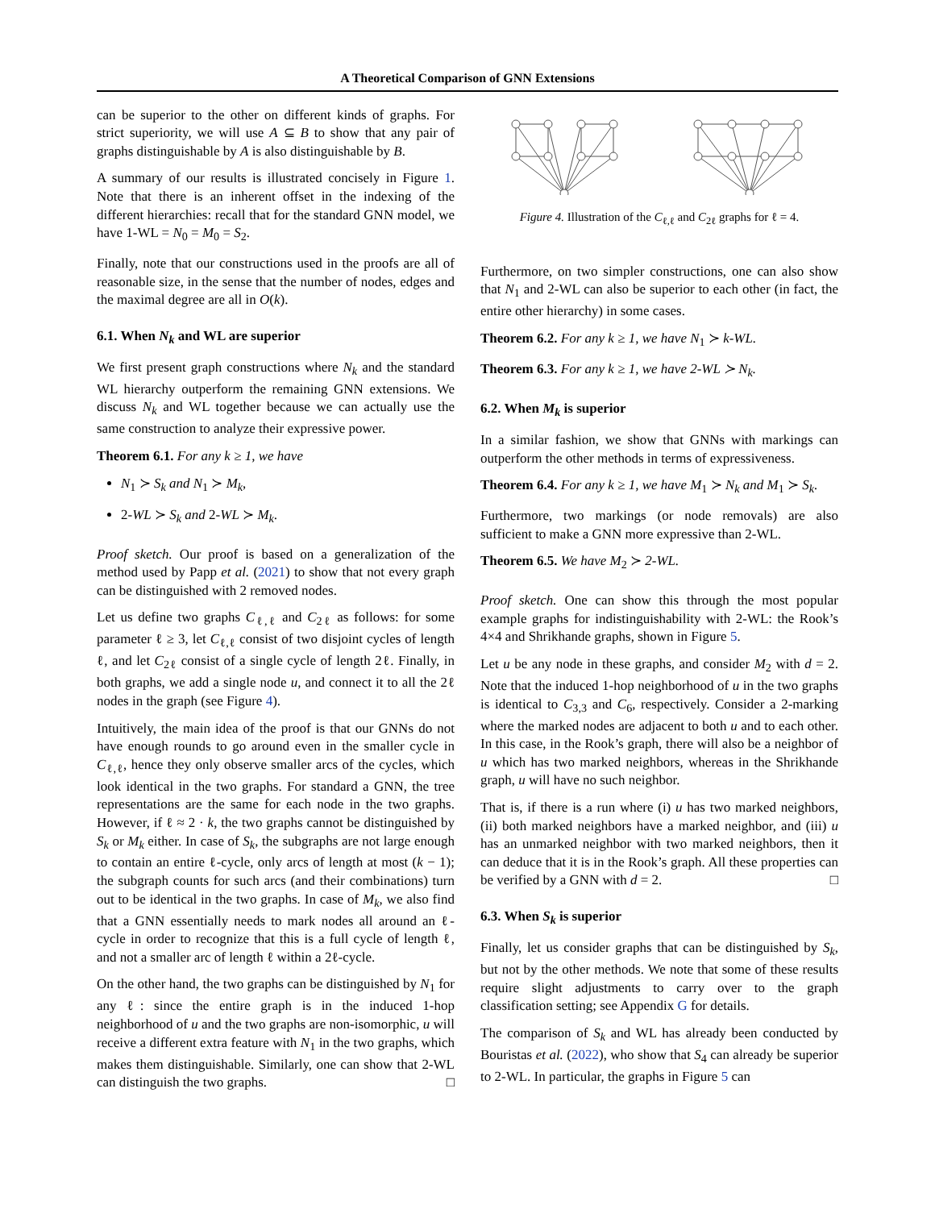A Theoretical Comparison of GNN Extensions
can be superior to the other on different kinds of graphs. For strict superiority, we will use A ⊆ B to show that any pair of graphs distinguishable by A is also distinguishable by B.
A summary of our results is illustrated concisely in Figure 1. Note that there is an inherent offset in the indexing of the different hierarchies: recall that for the standard GNN model, we have 1-WL = N<sub>0</sub> = M<sub>0</sub> = S<sub>2</sub>.
Finally, note that our constructions used in the proofs are all of reasonable size, in the sense that the number of nodes, edges and the maximal degree are all in O(k).
6.1. When N<sub>k</sub> and WL are superior
We first present graph constructions where N<sub>k</sub> and the standard WL hierarchy outperform the remaining GNN extensions. We discuss N<sub>k</sub> and WL together because we can actually use the same construction to analyze their expressive power.
Theorem 6.1. For any k ≥ 1, we have
N<sub>1</sub> ≻ S<sub>k</sub> and N<sub>1</sub> ≻ M<sub>k</sub>,
2-WL ≻ S<sub>k</sub> and 2-WL ≻ M<sub>k</sub>.
Proof sketch. Our proof is based on a generalization of the method used by Papp et al. (2021) to show that not every graph can be distinguished with 2 removed nodes.
Let us define two graphs C<sub>ℓ,ℓ</sub> and C<sub>2ℓ</sub> as follows: for some parameter ℓ ≥ 3, let C<sub>ℓ,ℓ</sub> consist of two disjoint cycles of length ℓ, and let C<sub>2ℓ</sub> consist of a single cycle of length 2ℓ. Finally, in both graphs, we add a single node u, and connect it to all the 2ℓ nodes in the graph (see Figure 4).
Intuitively, the main idea of the proof is that our GNNs do not have enough rounds to go around even in the smaller cycle in C<sub>ℓ,ℓ</sub>, hence they only observe smaller arcs of the cycles, which look identical in the two graphs. For standard a GNN, the tree representations are the same for each node in the two graphs. However, if ℓ ≈ 2 · k, the two graphs cannot be distinguished by S<sub>k</sub> or M<sub>k</sub> either. In case of S<sub>k</sub>, the subgraphs are not large enough to contain an entire ℓ-cycle, only arcs of length at most (k − 1); the subgraph counts for such arcs (and their combinations) turn out to be identical in the two graphs. In case of M<sub>k</sub>, we also find that a GNN essentially needs to mark nodes all around an ℓ-cycle in order to recognize that this is a full cycle of length ℓ, and not a smaller arc of length ℓ within a 2ℓ-cycle.
On the other hand, the two graphs can be distinguished by N<sub>1</sub> for any ℓ: since the entire graph is in the induced 1-hop neighborhood of u and the two graphs are non-isomorphic, u will receive a different extra feature with N<sub>1</sub> in the two graphs, which makes them distinguishable. Similarly, one can show that 2-WL can distinguish the two graphs. □
Figure 4. Illustration of the C<sub>ℓ,ℓ</sub> and C<sub>2ℓ</sub> graphs for ℓ = 4.
Furthermore, on two simpler constructions, one can also show that N<sub>1</sub> and 2-WL can also be superior to each other (in fact, the entire other hierarchy) in some cases.
Theorem 6.2. For any k ≥ 1, we have N<sub>1</sub> ≻ k-WL.
Theorem 6.3. For any k ≥ 1, we have 2-WL ≻ N<sub>k</sub>.
6.2. When M<sub>k</sub> is superior
In a similar fashion, we show that GNNs with markings can outperform the other methods in terms of expressiveness.
Theorem 6.4. For any k ≥ 1, we have M<sub>1</sub> ≻ N<sub>k</sub> and M<sub>1</sub> ≻ S<sub>k</sub>.
Furthermore, two markings (or node removals) are also sufficient to make a GNN more expressive than 2-WL.
Theorem 6.5. We have M<sub>2</sub> ≻ 2-WL.
Proof sketch. One can show this through the most popular example graphs for indistinguishability with 2-WL: the Rook’s 4×4 and Shrikhande graphs, shown in Figure 5.
Let u be any node in these graphs, and consider M<sub>2</sub> with d = 2. Note that the induced 1-hop neighborhood of u in the two graphs is identical to C<sub>3,3</sub> and C<sub>6</sub>, respectively. Consider a 2-marking where the marked nodes are adjacent to both u and to each other. In this case, in the Rook’s graph, there will also be a neighbor of u which has two marked neighbors, whereas in the Shrikhande graph, u will have no such neighbor.
That is, if there is a run where (i) u has two marked neighbors, (ii) both marked neighbors have a marked neighbor, and (iii) u has an unmarked neighbor with two marked neighbors, then it can deduce that it is in the Rook’s graph. All these properties can be verified by a GNN with d = 2. □
6.3. When S<sub>k</sub> is superior
Finally, let us consider graphs that can be distinguished by S<sub>k</sub>, but not by the other methods. We note that some of these results require slight adjustments to carry over to the graph classification setting; see Appendix G for details.
The comparison of S<sub>k</sub> and WL has already been conducted by Bouristas et al. (2022), who show that S<sub>4</sub> can already be superior to 2-WL. In particular, the graphs in Figure 5 can